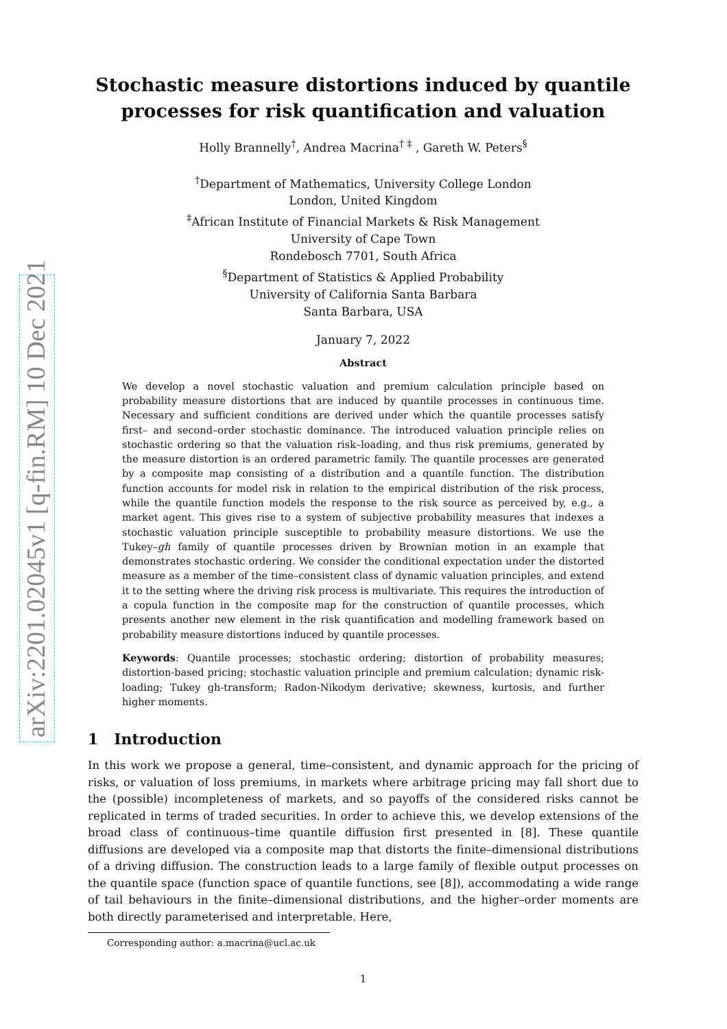arXiv:2201.02045v1 [q-fin.RM] 10 Dec 2021
Stochastic measure distortions induced by quantile processes for risk quantification and valuation
Holly Brannelly<sup>†</sup>, Andrea Macrina<sup>† ‡</sup> , Gareth W. Peters<sup>§</sup>
<sup>†</sup> Department of Mathematics, University College London
London, United Kingdom
<sup>‡</sup> African Institute of Financial Markets & Risk Management
University of Cape Town
Rondebosch 7701, South Africa
<sup>§</sup> Department of Statistics & Applied Probability
University of California Santa Barbara
Santa Barbara, USA
January 7, 2022
Abstract
We develop a novel stochastic valuation and premium calculation principle based on probability measure distortions that are induced by quantile processes in continuous time. Necessary and sufficient conditions are derived under which the quantile processes satisfy first– and second–order stochastic dominance. The introduced valuation principle relies on stochastic ordering so that the valuation risk–loading, and thus risk premiums, generated by the measure distortion is an ordered parametric family. The quantile processes are generated by a composite map consisting of a distribution and a quantile function. The distribution function accounts for model risk in relation to the empirical distribution of the risk process, while the quantile function models the response to the risk source as perceived by, e.g., a market agent. This gives rise to a system of subjective probability measures that indexes a stochastic valuation principle susceptible to probability measure distortions. We use the Tukey–gh family of quantile processes driven by Brownian motion in an example that demonstrates stochastic ordering. We consider the conditional expectation under the distorted measure as a member of the time–consistent class of dynamic valuation principles, and extend it to the setting where the driving risk process is multivariate. This requires the introduction of a copula function in the composite map for the construction of quantile processes, which presents another new element in the risk quantification and modelling framework based on probability measure distortions induced by quantile processes.
Keywords: Quantile processes; stochastic ordering; distortion of probability measures; distortion-based pricing; stochastic valuation principle and premium calculation; dynamic risk-loading; Tukey gh-transform; Radon-Nikodym derivative; skewness, kurtosis, and further higher moments.
1 Introduction
In this work we propose a general, time–consistent, and dynamic approach for the pricing of risks, or valuation of loss premiums, in markets where arbitrage pricing may fall short due to the (possible) incompleteness of markets, and so payoffs of the considered risks cannot be replicated in terms of traded securities. In order to achieve this, we develop extensions of the broad class of continuous–time quantile diffusion first presented in [8]. These quantile diffusions are developed via a composite map that distorts the finite–dimensional distributions of a driving diffusion. The construction leads to a large family of flexible output processes on the quantile space (function space of quantile functions, see [8]), accommodating a wide range of tail behaviours in the finite–dimensional distributions, and the higher–order moments are both directly parameterised and interpretable. Here,
Corresponding author: a.macrina@ucl.ac.uk
1